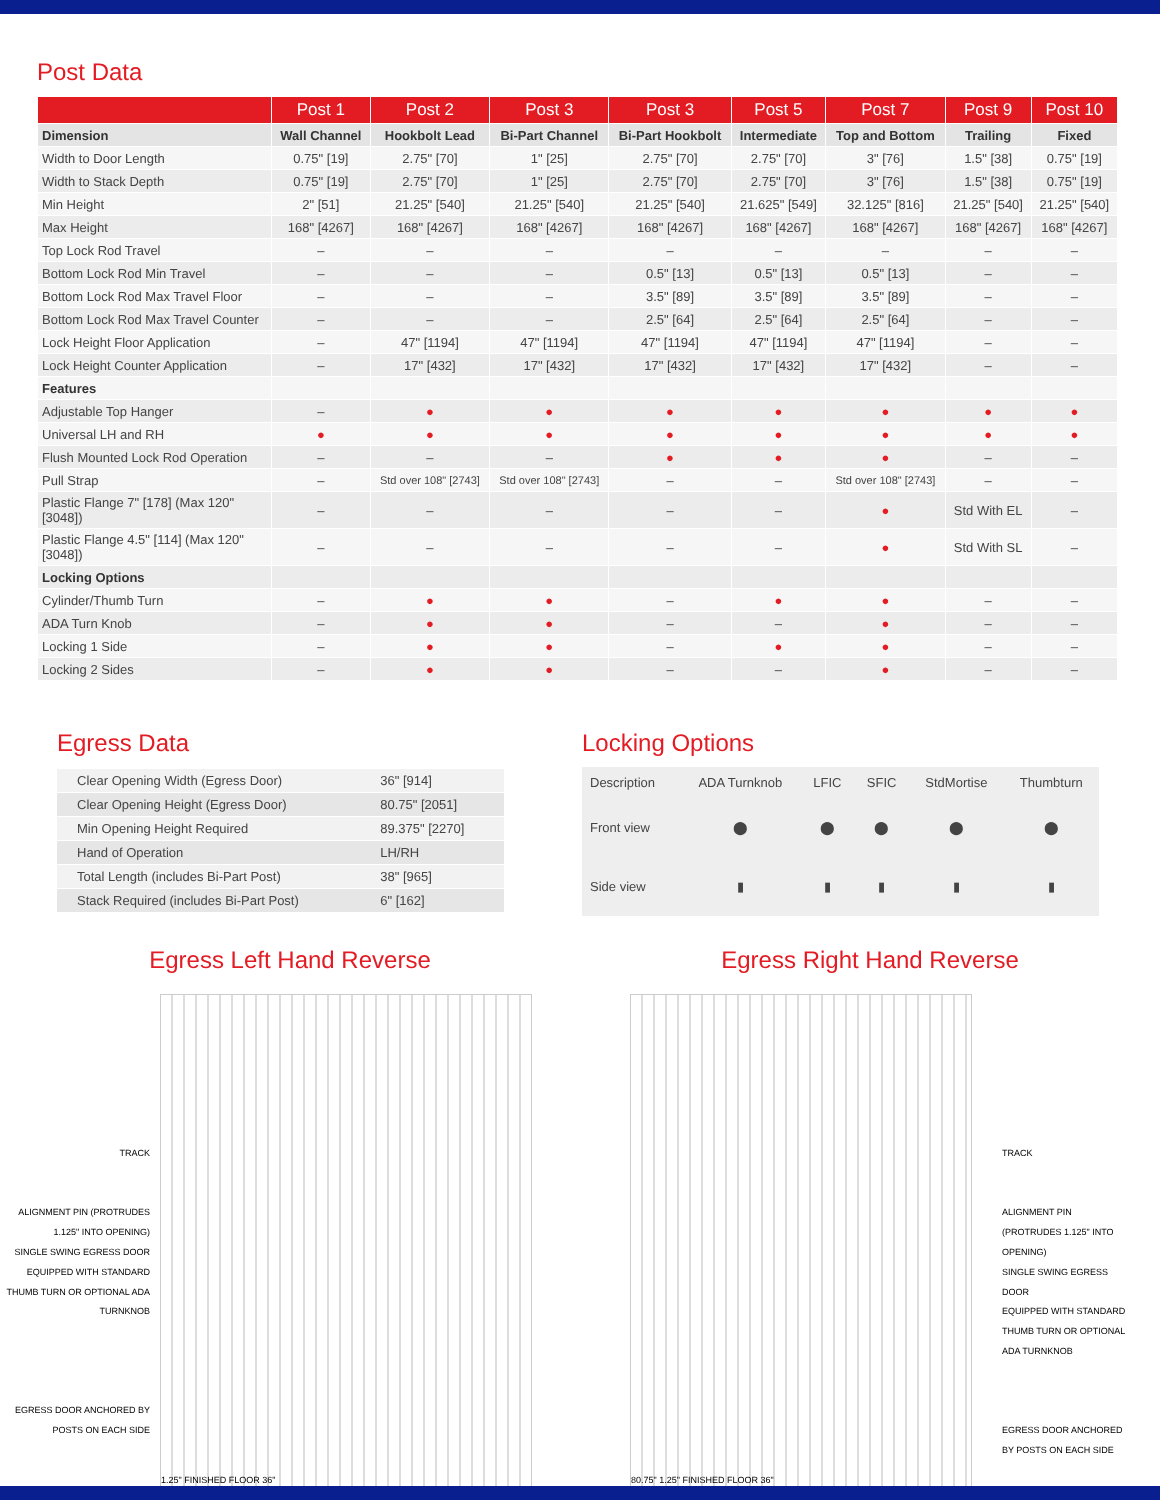Post Data
| | Post 1 | Post 2 | Post 3 | Post 3 | Post 5 | Post 7 | Post 9 | Post 10 |
| --- | --- | --- | --- | --- | --- | --- | --- | --- |
| Dimension | Wall Channel | Hookbolt Lead | Bi-Part Channel | Bi-Part Hookbolt | Intermediate | Top and Bottom | Trailing | Fixed |
| Width to Door Length | 0.75" [19] | 2.75" [70] | 1" [25] | 2.75" [70] | 2.75" [70] | 3" [76] | 1.5" [38] | 0.75" [19] |
| Width to Stack Depth | 0.75" [19] | 2.75" [70] | 1" [25] | 2.75" [70] | 2.75" [70] | 3" [76] | 1.5" [38] | 0.75" [19] |
| Min Height | 2" [51] | 21.25" [540] | 21.25" [540] | 21.25" [540] | 21.625" [549] | 32.125" [816] | 21.25" [540] | 21.25" [540] |
| Max Height | 168" [4267] | 168" [4267] | 168" [4267] | 168" [4267] | 168" [4267] | 168" [4267] | 168" [4267] | 168" [4267] |
| Top Lock Rod Travel | – | – | – | – | – | – | – | – |
| Bottom Lock Rod Min Travel | – | – | – | 0.5" [13] | 0.5" [13] | 0.5" [13] | – | – |
| Bottom Lock Rod Max Travel Floor | – | – | – | 3.5" [89] | 3.5" [89] | 3.5" [89] | – | – |
| Bottom Lock Rod Max Travel Counter | – | – | – | 2.5" [64] | 2.5" [64] | 2.5" [64] | – | – |
| Lock Height Floor Application | – | 47" [1194] | 47" [1194] | 47" [1194] | 47" [1194] | 47" [1194] | – | – |
| Lock Height Counter Application | – | 17" [432] | 17" [432] | 17" [432] | 17" [432] | 17" [432] | – | – |
| Features | | | | | | | | |
| Adjustable Top Hanger | – | ● | ● | ● | ● | ● | ● | ● |
| Universal LH and RH | ● | ● | ● | ● | ● | ● | ● | ● |
| Flush Mounted Lock Rod Operation | – | – | – | ● | ● | ● | – | – |
| Pull Strap | – | Std over 108" [2743] | Std over 108" [2743] | – | – | Std over 108" [2743] | – | – |
| Plastic Flange 7" [178] (Max 120" [3048]) | – | – | – | – | – | ● | Std With EL | – |
| Plastic Flange 4.5" [114] (Max 120" [3048]) | – | – | – | – | – | ● | Std With SL | – |
| Locking Options | | | | | | | | |
| Cylinder/Thumb Turn | – | ● | ● | – | ● | ● | – | – |
| ADA Turn Knob | – | ● | ● | – | – | ● | – | – |
| Locking 1 Side | – | ● | ● | – | ● | ● | – | – |
| Locking 2 Sides | – | ● | ● | – | – | ● | – | – |
Egress Data
| Clear Opening Width (Egress Door) | 36" [914] |
| Clear Opening Height (Egress Door) | 80.75" [2051] |
| Min Opening Height Required | 89.375" [2270] |
| Hand of Operation | LH/RH |
| Total Length (includes Bi-Part Post) | 38" [965] |
| Stack Required (includes Bi-Part Post) | 6" [162] |
Locking Options
| Description | ADA Turnknob | LFIC | SFIC | StdMortise | Thumbturn |
| Front view | ⬤ | ⬤ | ⬤ | ⬤ | ⬤ |
| Side view | ▮ | ▮ | ▮ | ▮ | ▮ |
Egress Left Hand Reverse
TRACK
ALIGNMENT PIN (PROTRUDES 1.125" INTO OPENING)
SINGLE SWING EGRESS DOOR
EQUIPPED WITH STANDARD THUMB TURN OR OPTIONAL ADA TURNKNOB
EGRESS DOOR ANCHORED BY POSTS ON EACH SIDE
1.25" FINISHED FLOOR 36"
Egress Right Hand Reverse
80.75" 1.25" FINISHED FLOOR 36"
TRACK
ALIGNMENT PIN (PROTRUDES 1.125" INTO OPENING)
SINGLE SWING EGRESS DOOR
EQUIPPED WITH STANDARD THUMB TURN OR OPTIONAL ADA TURNKNOB
EGRESS DOOR ANCHORED BY POSTS ON EACH SIDE